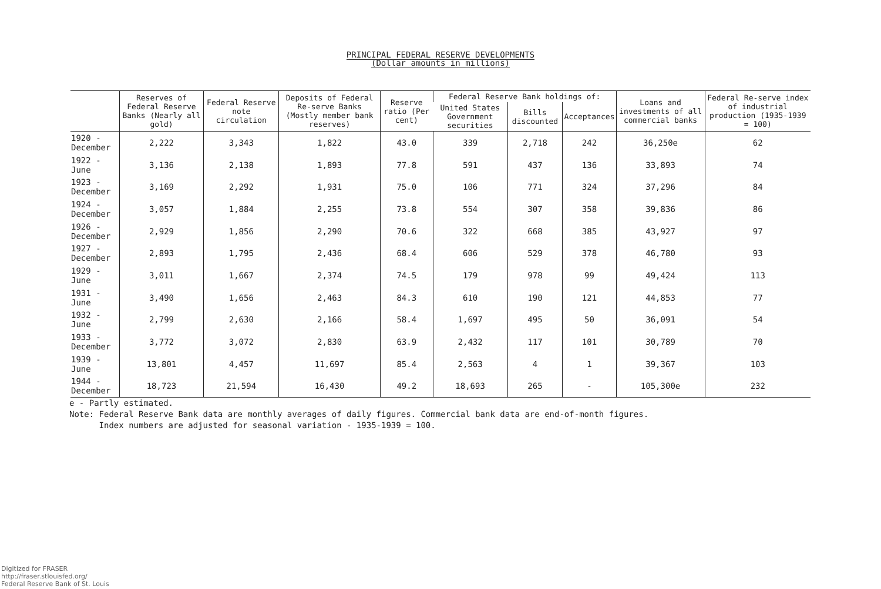PRINCIPAL FEDERAL RESERVE DEVELOPMENTS
(Dollar amounts in millions)
| | Reserves of Federal Reserve Banks (Nearly all gold) | Federal Reserve note circulation | Deposits of Federal Re-serve Banks (Mostly member bank reserves) | Reserve ratio (Per cent) | Federal Reserve Bank holdings of: | | | Loans and investments of all commercial banks | Federal Re-serve index of industrial production (1935-1939 = 100) |
| --- | --- | --- | --- | --- | --- | --- | --- | --- | --- |
| | | | | | United States Government securities | Bills discounted | Acceptances | | |
| 1920 - December | 2,222 | 3,343 | 1,822 | 43.0 | 339 | 2,718 | 242 | 36,250e | 62 |
| 1922 - June | 3,136 | 2,138 | 1,893 | 77.8 | 591 | 437 | 136 | 33,893 | 74 |
| 1923 - December | 3,169 | 2,292 | 1,931 | 75.0 | 106 | 771 | 324 | 37,296 | 84 |
| 1924 - December | 3,057 | 1,884 | 2,255 | 73.8 | 554 | 307 | 358 | 39,836 | 86 |
| 1926 - December | 2,929 | 1,856 | 2,290 | 70.6 | 322 | 668 | 385 | 43,927 | 97 |
| 1927 - December | 2,893 | 1,795 | 2,436 | 68.4 | 606 | 529 | 378 | 46,780 | 93 |
| 1929 - June | 3,011 | 1,667 | 2,374 | 74.5 | 179 | 978 | 99 | 49,424 | 113 |
| 1931 - June | 3,490 | 1,656 | 2,463 | 84.3 | 610 | 190 | 121 | 44,853 | 77 |
| 1932 - June | 2,799 | 2,630 | 2,166 | 58.4 | 1,697 | 495 | 50 | 36,091 | 54 |
| 1933 - December | 3,772 | 3,072 | 2,830 | 63.9 | 2,432 | 117 | 101 | 30,789 | 70 |
| 1939 - June | 13,801 | 4,457 | 11,697 | 85.4 | 2,563 | 4 | 1 | 39,367 | 103 |
| 1944 - December | 18,723 | 21,594 | 16,430 | 49.2 | 18,693 | 265 | - | 105,300e | 232 |
e - Partly estimated.
Note: Federal Reserve Bank data are monthly averages of daily figures. Commercial bank data are end-of-month figures.
Index numbers are adjusted for seasonal variation - 1935-1939 = 100.
Digitized for FRASER
http://fraser.stlouisfed.org/
Federal Reserve Bank of St. Louis